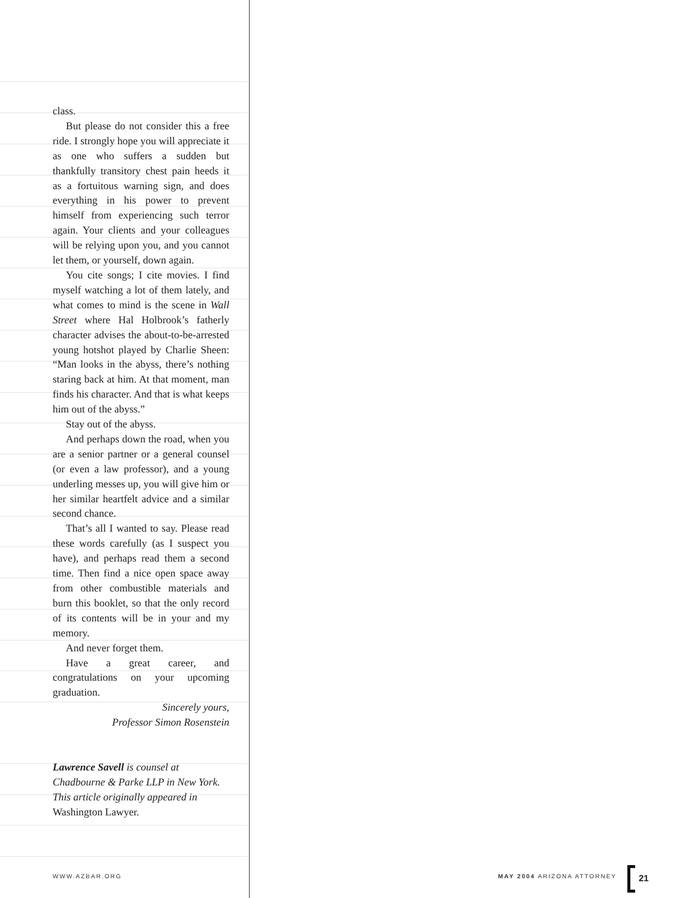class.
But please do not consider this a free ride. I strongly hope you will appreciate it as one who suffers a sudden but thankfully transitory chest pain heeds it as a fortuitous warning sign, and does everything in his power to prevent himself from experiencing such terror again. Your clients and your colleagues will be relying upon you, and you cannot let them, or yourself, down again.
You cite songs; I cite movies. I find myself watching a lot of them lately, and what comes to mind is the scene in Wall Street where Hal Holbrook’s fatherly character advises the about-to-be-arrested young hotshot played by Charlie Sheen: “Man looks in the abyss, there’s nothing staring back at him. At that moment, man finds his character. And that is what keeps him out of the abyss.”
Stay out of the abyss.
And perhaps down the road, when you are a senior partner or a general counsel (or even a law professor), and a young underling messes up, you will give him or her similar heartfelt advice and a similar second chance.
That’s all I wanted to say. Please read these words carefully (as I suspect you have), and perhaps read them a second time. Then find a nice open space away from other combustible materials and burn this booklet, so that the only record of its contents will be in your and my memory.
And never forget them.
Have a great career, and congratulations on your upcoming graduation.
Sincerely yours,
Professor Simon Rosenstein
Lawrence Savell is counsel at Chadbourne & Parke LLP in New York. This article originally appeared in Washington Lawyer.
WWW.AZBAR.ORG MAY 2004 ARIZONA ATTORNEY
21